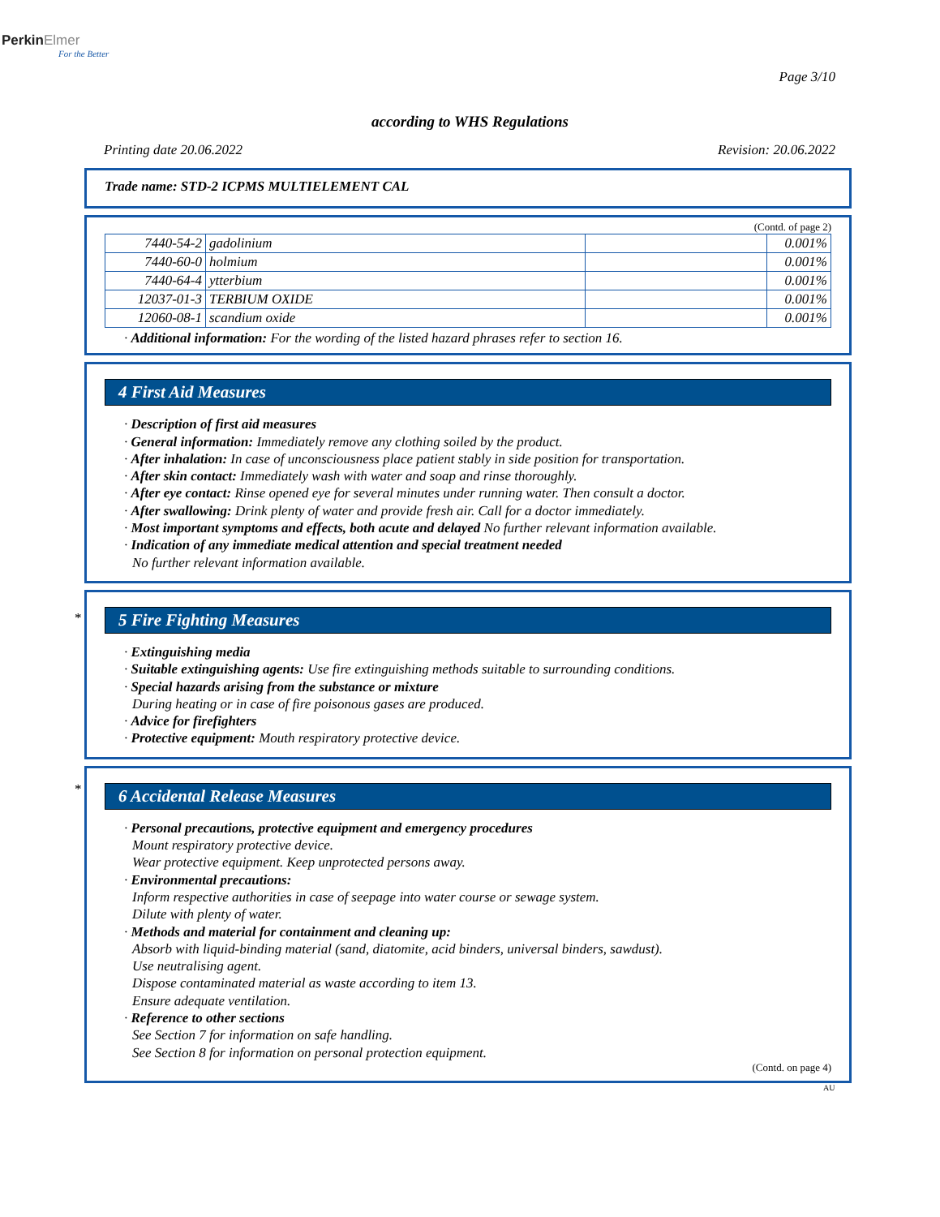PerkinElmer
For the Better
Page 3/10
according to WHS Regulations
Printing date 20.06.2022 Revision: 20.06.2022
Trade name: STD-2 ICPMS MULTIELEMENT CAL
(Contd. of page 2)
| 7440-54-2 | gadolinium | | 0.001% |
| 7440-60-0 | holmium | | 0.001% |
| 7440-64-4 | ytterbium | | 0.001% |
| 12037-01-3 | TERBIUM OXIDE | | 0.001% |
| 12060-08-1 | scandium oxide | | 0.001% |
· Additional information: For the wording of the listed hazard phrases refer to section 16.
4 First Aid Measures
· Description of first aid measures
· General information: Immediately remove any clothing soiled by the product.
· After inhalation: In case of unconsciousness place patient stably in side position for transportation.
· After skin contact: Immediately wash with water and soap and rinse thoroughly.
· After eye contact: Rinse opened eye for several minutes under running water. Then consult a doctor.
· After swallowing: Drink plenty of water and provide fresh air. Call for a doctor immediately.
· Most important symptoms and effects, both acute and delayed No further relevant information available.
· Indication of any immediate medical attention and special treatment needed
No further relevant information available.
*
5 Fire Fighting Measures
· Extinguishing media
· Suitable extinguishing agents: Use fire extinguishing methods suitable to surrounding conditions.
· Special hazards arising from the substance or mixture
During heating or in case of fire poisonous gases are produced.
· Advice for firefighters
· Protective equipment: Mouth respiratory protective device.
*
6 Accidental Release Measures
· Personal precautions, protective equipment and emergency procedures
Mount respiratory protective device.
Wear protective equipment. Keep unprotected persons away.
· Environmental precautions:
Inform respective authorities in case of seepage into water course or sewage system.
Dilute with plenty of water.
· Methods and material for containment and cleaning up:
Absorb with liquid-binding material (sand, diatomite, acid binders, universal binders, sawdust).
Use neutralising agent.
Dispose contaminated material as waste according to item 13.
Ensure adequate ventilation.
· Reference to other sections
See Section 7 for information on safe handling.
See Section 8 for information on personal protection equipment.
(Contd. on page 4)
AU